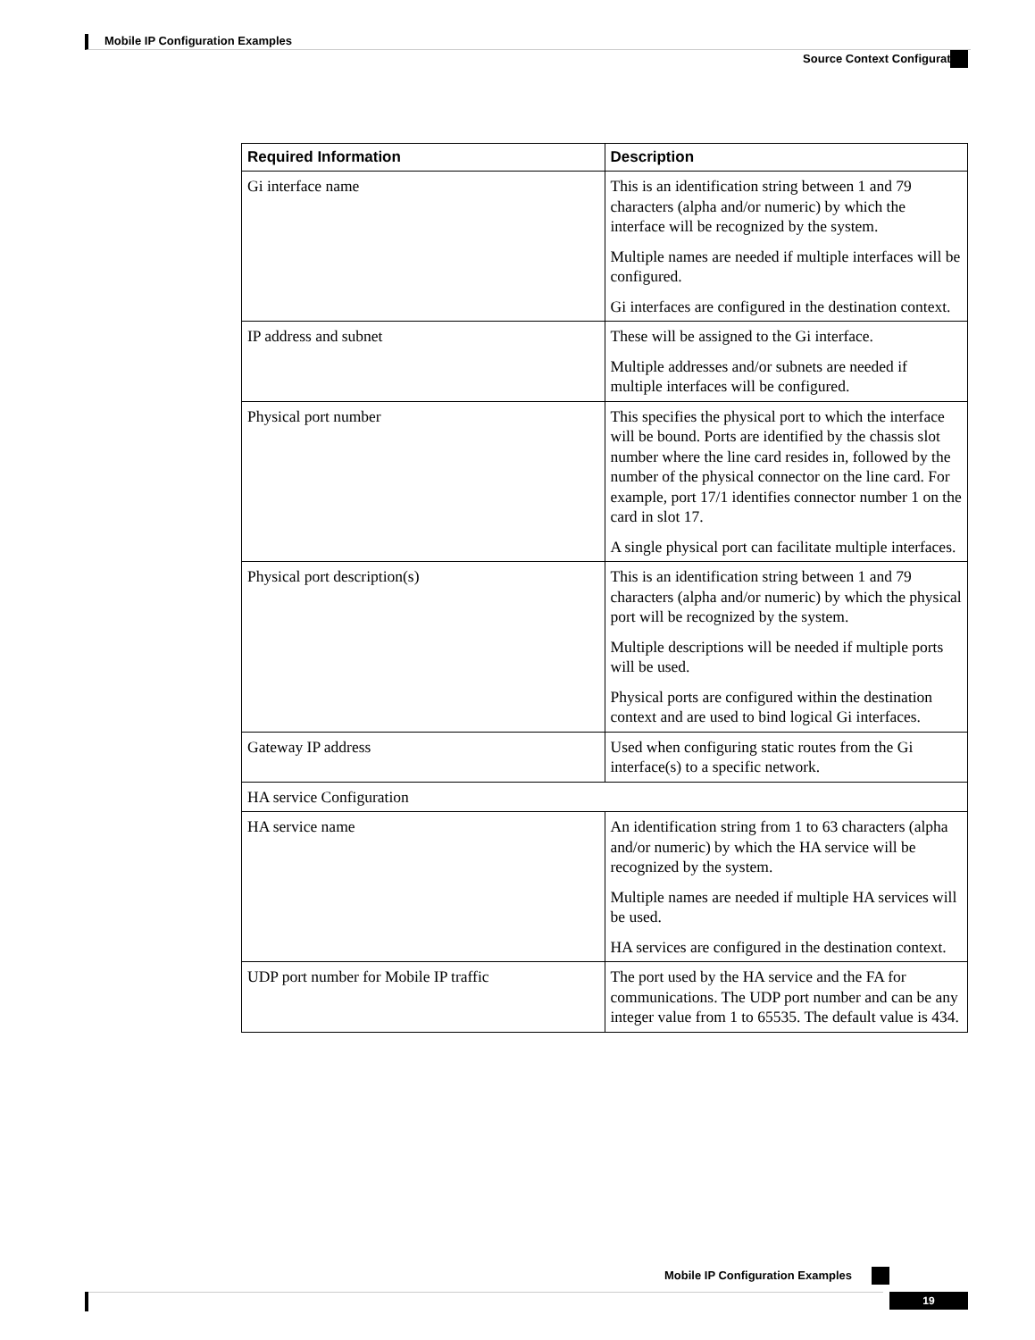Mobile IP Configuration Examples
Source Context Configuration
| Required Information | Description |
| --- | --- |
| Gi interface name | This is an identification string between 1 and 79 characters (alpha and/or numeric) by which the interface will be recognized by the system. Multiple names are needed if multiple interfaces will be configured. Gi interfaces are configured in the destination context. |
| IP address and subnet | These will be assigned to the Gi interface. Multiple addresses and/or subnets are needed if multiple interfaces will be configured. |
| Physical port number | This specifies the physical port to which the interface will be bound. Ports are identified by the chassis slot number where the line card resides in, followed by the number of the physical connector on the line card. For example, port 17/1 identifies connector number 1 on the card in slot 17. A single physical port can facilitate multiple interfaces. |
| Physical port description(s) | This is an identification string between 1 and 79 characters (alpha and/or numeric) by which the physical port will be recognized by the system. Multiple descriptions will be needed if multiple ports will be used. Physical ports are configured within the destination context and are used to bind logical Gi interfaces. |
| Gateway IP address | Used when configuring static routes from the Gi interface(s) to a specific network. |
| HA service Configuration | |
| HA service name | An identification string from 1 to 63 characters (alpha and/or numeric) by which the HA service will be recognized by the system. Multiple names are needed if multiple HA services will be used. HA services are configured in the destination context. |
| UDP port number for Mobile IP traffic | The port used by the HA service and the FA for communications. The UDP port number and can be any integer value from 1 to 65535. The default value is 434. |
Mobile IP Configuration Examples
19